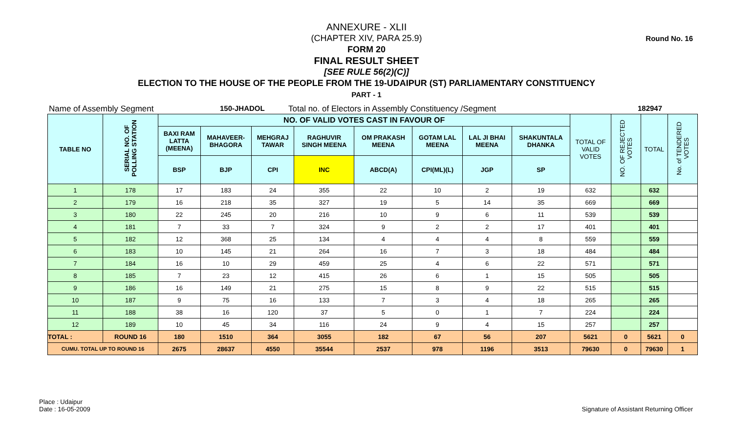Round No. 16
ANNEXURE - XLII
(CHAPTER XIV, PARA 25.9)
FORM 20
FINAL RESULT SHEET
[SEE RULE 56(2)(C)]
ELECTION TO THE HOUSE OF THE PEOPLE FROM THE 19-UDAIPUR (ST) PARLIAMENTARY CONSTITUENCY
PART - 1
Name of Assembly Segment 150-JHADOL Total no. of Electors in Assembly Constituency /Segment 182947
| TABLE NO | SERIAL NO. OF POLLING STATION | NO. OF VALID VOTES CAST IN FAVOUR OF | | | | | | | | TOTAL OF VALID VOTES | NO. OF REJECTED VOTES | TOTAL | No. of TENDERED VOTES |
| --- | --- | --- | --- | --- | --- | --- | --- | --- | --- | --- | --- | --- | --- |
| | | BAXI RAM LATTA (MEENA) | MAHAVEER- BHAGORA | MEHGRAJ TAWAR | RAGHUVIR SINGH MEENA | OM PRAKASH MEENA | GOTAM LAL MEENA | LAL JI BHAI MEENA | SHAKUNTALA DHANKA | | | | |
| | | BSP | BJP | CPI | INC | ABCD(A) | CPI(ML)(L) | JGP | SP | | | | |
| 1 | 178 | 17 | 183 | 24 | 355 | 22 | 10 | 2 | 19 | 632 | | 632 | |
| 2 | 179 | 16 | 218 | 35 | 327 | 19 | 5 | 14 | 35 | 669 | | 669 | |
| 3 | 180 | 22 | 245 | 20 | 216 | 10 | 9 | 6 | 11 | 539 | | 539 | |
| 4 | 181 | 7 | 33 | 7 | 324 | 9 | 2 | 2 | 17 | 401 | | 401 | |
| 5 | 182 | 12 | 368 | 25 | 134 | 4 | 4 | 4 | 8 | 559 | | 559 | |
| 6 | 183 | 10 | 145 | 21 | 264 | 16 | 7 | 3 | 18 | 484 | | 484 | |
| 7 | 184 | 16 | 10 | 29 | 459 | 25 | 4 | 6 | 22 | 571 | | 571 | |
| 8 | 185 | 7 | 23 | 12 | 415 | 26 | 6 | 1 | 15 | 505 | | 505 | |
| 9 | 186 | 16 | 149 | 21 | 275 | 15 | 8 | 9 | 22 | 515 | | 515 | |
| 10 | 187 | 9 | 75 | 16 | 133 | 7 | 3 | 4 | 18 | 265 | | 265 | |
| 11 | 188 | 38 | 16 | 120 | 37 | 5 | 0 | 1 | 7 | 224 | | 224 | |
| 12 | 189 | 10 | 45 | 34 | 116 | 24 | 9 | 4 | 15 | 257 | | 257 | |
| TOTAL : | ROUND 16 | 180 | 1510 | 364 | 3055 | 182 | 67 | 56 | 207 | 5621 | 0 | 5621 | 0 |
| CUMU. TOTAL UP TO ROUND 16 | | 2675 | 28637 | 4550 | 35544 | 2537 | 978 | 1196 | 3513 | 79630 | 0 | 79630 | 1 |
Place : Udaipur
Date : 16-05-2009
Signature of Assistant Returning Officer